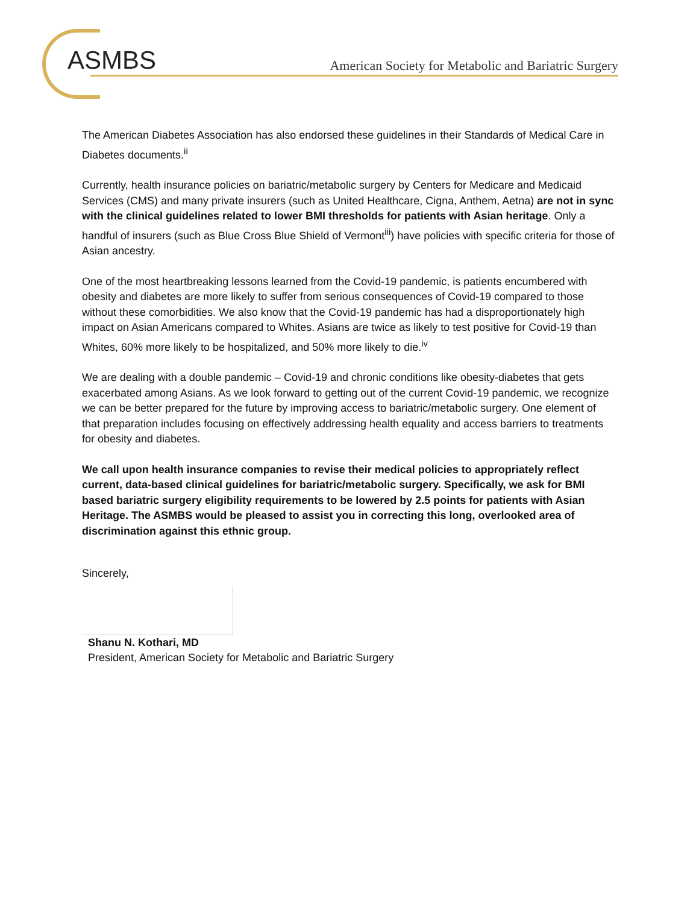ASMBS
American Society for Metabolic and Bariatric Surgery
The American Diabetes Association has also endorsed these guidelines in their Standards of Medical Care in Diabetes documents.<sup>ii</sup>
Currently, health insurance policies on bariatric/metabolic surgery by Centers for Medicare and Medicaid Services (CMS) and many private insurers (such as United Healthcare, Cigna, Anthem, Aetna) are not in sync with the clinical guidelines related to lower BMI thresholds for patients with Asian heritage. Only a handful of insurers (such as Blue Cross Blue Shield of Vermont<sup>iii</sup>) have policies with specific criteria for those of Asian ancestry.
One of the most heartbreaking lessons learned from the Covid-19 pandemic, is patients encumbered with obesity and diabetes are more likely to suffer from serious consequences of Covid-19 compared to those without these comorbidities. We also know that the Covid-19 pandemic has had a disproportionately high impact on Asian Americans compared to Whites. Asians are twice as likely to test positive for Covid-19 than Whites, 60% more likely to be hospitalized, and 50% more likely to die.<sup>iv</sup>
We are dealing with a double pandemic – Covid-19 and chronic conditions like obesity-diabetes that gets exacerbated among Asians. As we look forward to getting out of the current Covid-19 pandemic, we recognize we can be better prepared for the future by improving access to bariatric/metabolic surgery. One element of that preparation includes focusing on effectively addressing health equality and access barriers to treatments for obesity and diabetes.
We call upon health insurance companies to revise their medical policies to appropriately reflect current, data-based clinical guidelines for bariatric/metabolic surgery. Specifically, we ask for BMI based bariatric surgery eligibility requirements to be lowered by 2.5 points for patients with Asian Heritage. The ASMBS would be pleased to assist you in correcting this long, overlooked area of discrimination against this ethnic group.
Sincerely,
Shanu N. Kothari, MD
President, American Society for Metabolic and Bariatric Surgery